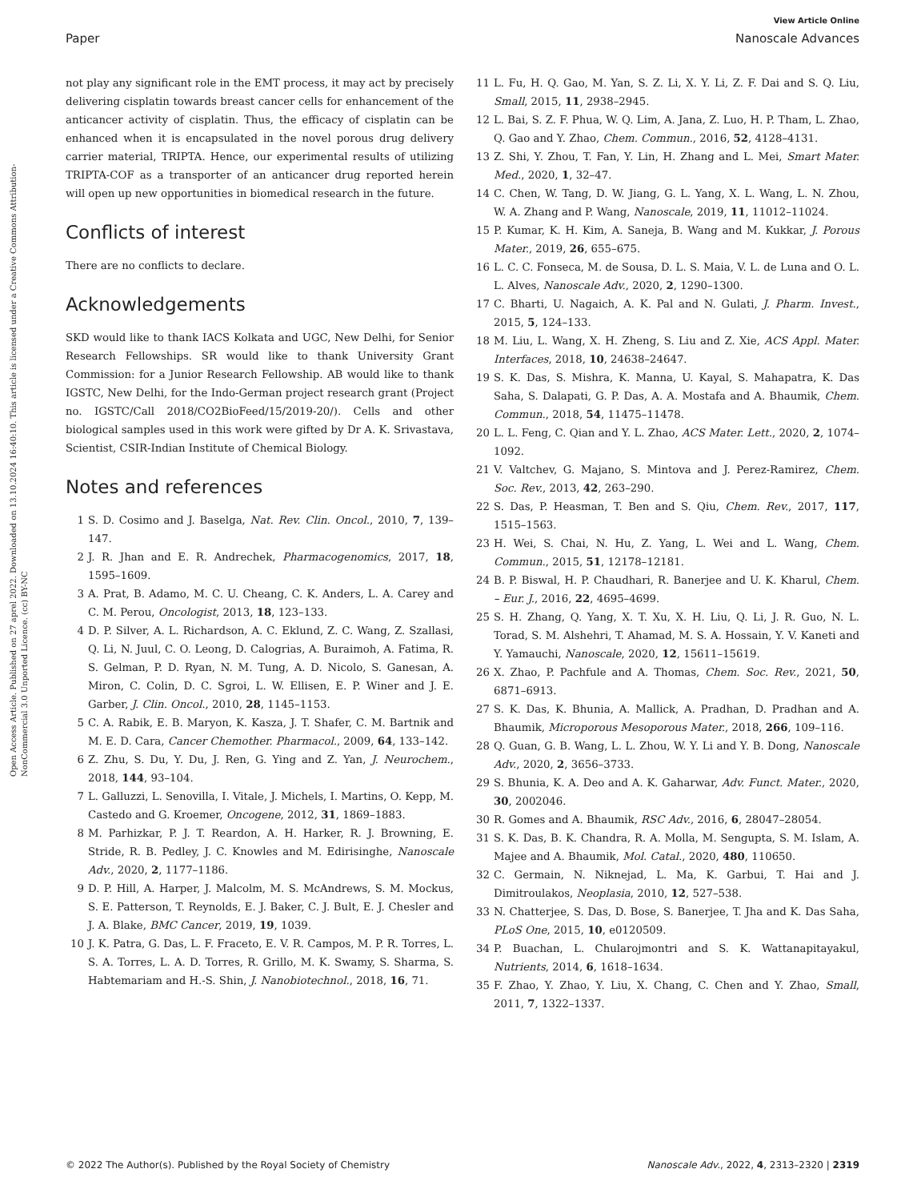Open Access Article. Published on 27 aprel 2022. Downloaded on 13.10.2024 16:40:10. This article is licensed under a Creative Commons Attribution-NonCommercial 3.0 Unported Licence. (cc) BY-NC
View Article Online
Paper Nanoscale Advances
not play any significant role in the EMT process, it may act by precisely delivering cisplatin towards breast cancer cells for enhancement of the anticancer activity of cisplatin. Thus, the efficacy of cisplatin can be enhanced when it is encapsulated in the novel porous drug delivery carrier material, TRIPTA. Hence, our experimental results of utilizing TRIPTA-COF as a transporter of an anticancer drug reported herein will open up new opportunities in biomedical research in the future.
Conflicts of interest
There are no conflicts to declare.
Acknowledgements
SKD would like to thank IACS Kolkata and UGC, New Delhi, for Senior Research Fellowships. SR would like to thank University Grant Commission: for a Junior Research Fellowship. AB would like to thank IGSTC, New Delhi, for the Indo-German project research grant (Project no. IGSTC/Call 2018/CO2BioFeed/15/2019-20/). Cells and other biological samples used in this work were gifted by Dr A. K. Srivastava, Scientist, CSIR-Indian Institute of Chemical Biology.
Notes and references
1 S. D. Cosimo and J. Baselga, Nat. Rev. Clin. Oncol., 2010, 7, 139–147.
2 J. R. Jhan and E. R. Andrechek, Pharmacogenomics, 2017, 18, 1595–1609.
3 A. Prat, B. Adamo, M. C. U. Cheang, C. K. Anders, L. A. Carey and C. M. Perou, Oncologist, 2013, 18, 123–133.
4 D. P. Silver, A. L. Richardson, A. C. Eklund, Z. C. Wang, Z. Szallasi, Q. Li, N. Juul, C. O. Leong, D. Calogrias, A. Buraimoh, A. Fatima, R. S. Gelman, P. D. Ryan, N. M. Tung, A. D. Nicolo, S. Ganesan, A. Miron, C. Colin, D. C. Sgroi, L. W. Ellisen, E. P. Winer and J. E. Garber, J. Clin. Oncol., 2010, 28, 1145–1153.
5 C. A. Rabik, E. B. Maryon, K. Kasza, J. T. Shafer, C. M. Bartnik and M. E. D. Cara, Cancer Chemother. Pharmacol., 2009, 64, 133–142.
6 Z. Zhu, S. Du, Y. Du, J. Ren, G. Ying and Z. Yan, J. Neurochem., 2018, 144, 93–104.
7 L. Galluzzi, L. Senovilla, I. Vitale, J. Michels, I. Martins, O. Kepp, M. Castedo and G. Kroemer, Oncogene, 2012, 31, 1869–1883.
8 M. Parhizkar, P. J. T. Reardon, A. H. Harker, R. J. Browning, E. Stride, R. B. Pedley, J. C. Knowles and M. Edirisinghe, Nanoscale Adv., 2020, 2, 1177–1186.
9 D. P. Hill, A. Harper, J. Malcolm, M. S. McAndrews, S. M. Mockus, S. E. Patterson, T. Reynolds, E. J. Baker, C. J. Bult, E. J. Chesler and J. A. Blake, BMC Cancer, 2019, 19, 1039.
10 J. K. Patra, G. Das, L. F. Fraceto, E. V. R. Campos, M. P. R. Torres, L. S. A. Torres, L. A. D. Torres, R. Grillo, M. K. Swamy, S. Sharma, S. Habtemariam and H.-S. Shin, J. Nanobiotechnol., 2018, 16, 71.
11 L. Fu, H. Q. Gao, M. Yan, S. Z. Li, X. Y. Li, Z. F. Dai and S. Q. Liu, Small, 2015, 11, 2938–2945.
12 L. Bai, S. Z. F. Phua, W. Q. Lim, A. Jana, Z. Luo, H. P. Tham, L. Zhao, Q. Gao and Y. Zhao, Chem. Commun., 2016, 52, 4128–4131.
13 Z. Shi, Y. Zhou, T. Fan, Y. Lin, H. Zhang and L. Mei, Smart Mater. Med., 2020, 1, 32–47.
14 C. Chen, W. Tang, D. W. Jiang, G. L. Yang, X. L. Wang, L. N. Zhou, W. A. Zhang and P. Wang, Nanoscale, 2019, 11, 11012–11024.
15 P. Kumar, K. H. Kim, A. Saneja, B. Wang and M. Kukkar, J. Porous Mater., 2019, 26, 655–675.
16 L. C. C. Fonseca, M. de Sousa, D. L. S. Maia, V. L. de Luna and O. L. L. Alves, Nanoscale Adv., 2020, 2, 1290–1300.
17 C. Bharti, U. Nagaich, A. K. Pal and N. Gulati, J. Pharm. Invest., 2015, 5, 124–133.
18 M. Liu, L. Wang, X. H. Zheng, S. Liu and Z. Xie, ACS Appl. Mater. Interfaces, 2018, 10, 24638–24647.
19 S. K. Das, S. Mishra, K. Manna, U. Kayal, S. Mahapatra, K. Das Saha, S. Dalapati, G. P. Das, A. A. Mostafa and A. Bhaumik, Chem. Commun., 2018, 54, 11475–11478.
20 L. L. Feng, C. Qian and Y. L. Zhao, ACS Mater. Lett., 2020, 2, 1074–1092.
21 V. Valtchev, G. Majano, S. Mintova and J. Perez-Ramirez, Chem. Soc. Rev., 2013, 42, 263–290.
22 S. Das, P. Heasman, T. Ben and S. Qiu, Chem. Rev., 2017, 117, 1515–1563.
23 H. Wei, S. Chai, N. Hu, Z. Yang, L. Wei and L. Wang, Chem. Commun., 2015, 51, 12178–12181.
24 B. P. Biswal, H. P. Chaudhari, R. Banerjee and U. K. Kharul, Chem. – Eur. J., 2016, 22, 4695–4699.
25 S. H. Zhang, Q. Yang, X. T. Xu, X. H. Liu, Q. Li, J. R. Guo, N. L. Torad, S. M. Alshehri, T. Ahamad, M. S. A. Hossain, Y. V. Kaneti and Y. Yamauchi, Nanoscale, 2020, 12, 15611–15619.
26 X. Zhao, P. Pachfule and A. Thomas, Chem. Soc. Rev., 2021, 50, 6871–6913.
27 S. K. Das, K. Bhunia, A. Mallick, A. Pradhan, D. Pradhan and A. Bhaumik, Microporous Mesoporous Mater., 2018, 266, 109–116.
28 Q. Guan, G. B. Wang, L. L. Zhou, W. Y. Li and Y. B. Dong, Nanoscale Adv., 2020, 2, 3656–3733.
29 S. Bhunia, K. A. Deo and A. K. Gaharwar, Adv. Funct. Mater., 2020, 30, 2002046.
30 R. Gomes and A. Bhaumik, RSC Adv., 2016, 6, 28047–28054.
31 S. K. Das, B. K. Chandra, R. A. Molla, M. Sengupta, S. M. Islam, A. Majee and A. Bhaumik, Mol. Catal., 2020, 480, 110650.
32 C. Germain, N. Niknejad, L. Ma, K. Garbui, T. Hai and J. Dimitroulakos, Neoplasia, 2010, 12, 527–538.
33 N. Chatterjee, S. Das, D. Bose, S. Banerjee, T. Jha and K. Das Saha, PLoS One, 2015, 10, e0120509.
34 P. Buachan, L. Chularojmontri and S. K. Wattanapitayakul, Nutrients, 2014, 6, 1618–1634.
35 F. Zhao, Y. Zhao, Y. Liu, X. Chang, C. Chen and Y. Zhao, Small, 2011, 7, 1322–1337.
© 2022 The Author(s). Published by the Royal Society of Chemistry Nanoscale Adv., 2022, 4, 2313–2320 | 2319